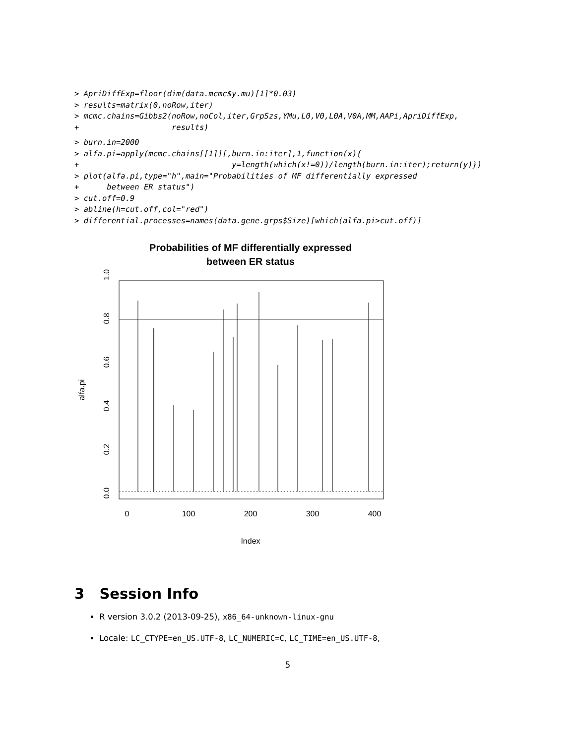> ApriDiffExp=floor(dim(data.mcmc$y.mu)[1]*0.03)
> results=matrix(0,noRow,iter)
> mcmc.chains=Gibbs2(noRow,noCol,iter,GrpSzs,YMu,L0,V0,L0A,V0A,MM,AAPi,ApriDiffExp,
+                    results)
> burn.in=2000
> alfa.pi=apply(mcmc.chains[[1]][,burn.in:iter],1,function(x){
+                                 y=length(which(x!=0))/length(burn.in:iter);return(y)})
> plot(alfa.pi,type="h",main="Probabilities of MF differentially expressed
+      between ER status")
> cut.off=0.9
> abline(h=cut.off,col="red")
> differential.processes=names(data.gene.grps$Size)[which(alfa.pi>cut.off)]
Probabilities of MF differentially expressed
between ER status
0
100
200
300
400
Index
0.0
0.2
0.4
0.6
0.8
1.0
alfa.pi
3 Session Info
R version 3.0.2 (2013-09-25), x86_64-unknown-linux-gnu
Locale: LC_CTYPE=en_US.UTF-8, LC_NUMERIC=C, LC_TIME=en_US.UTF-8,
5